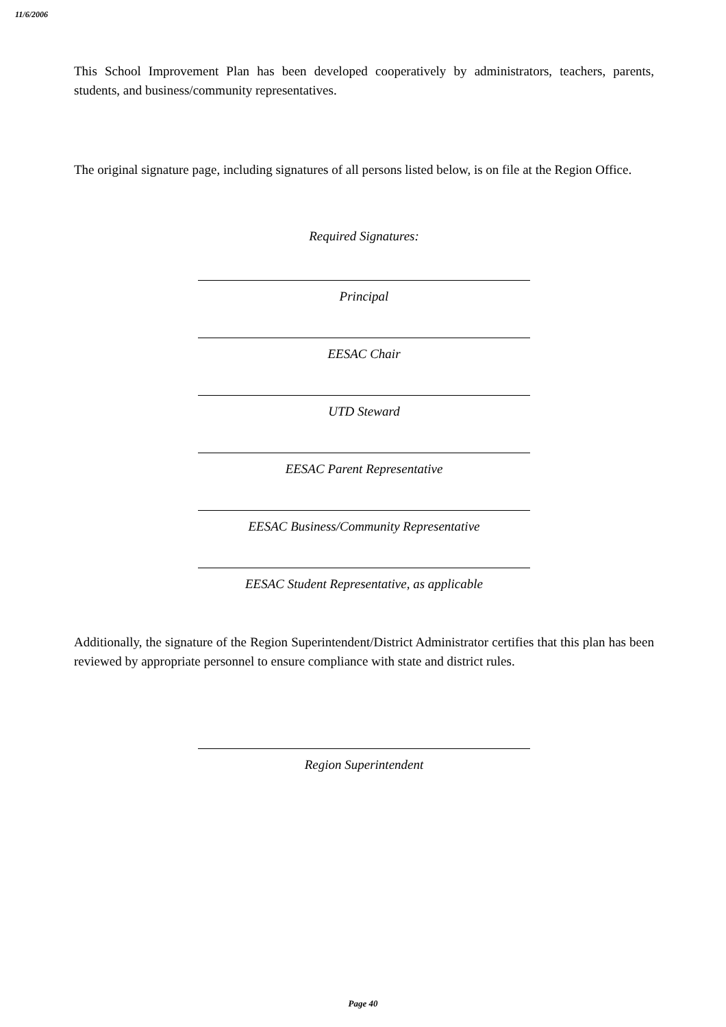11/6/2006
This School Improvement Plan has been developed cooperatively by administrators, teachers, parents, students, and business/community representatives.
The original signature page, including signatures of all persons listed below, is on file at the Region Office.
Required Signatures:
Principal
EESAC Chair
UTD Steward
EESAC Parent Representative
EESAC Business/Community Representative
EESAC Student Representative, as applicable
Additionally, the signature of the Region Superintendent/District Administrator certifies that this plan has been reviewed by appropriate personnel to ensure compliance with state and district rules.
Region Superintendent
Page 40